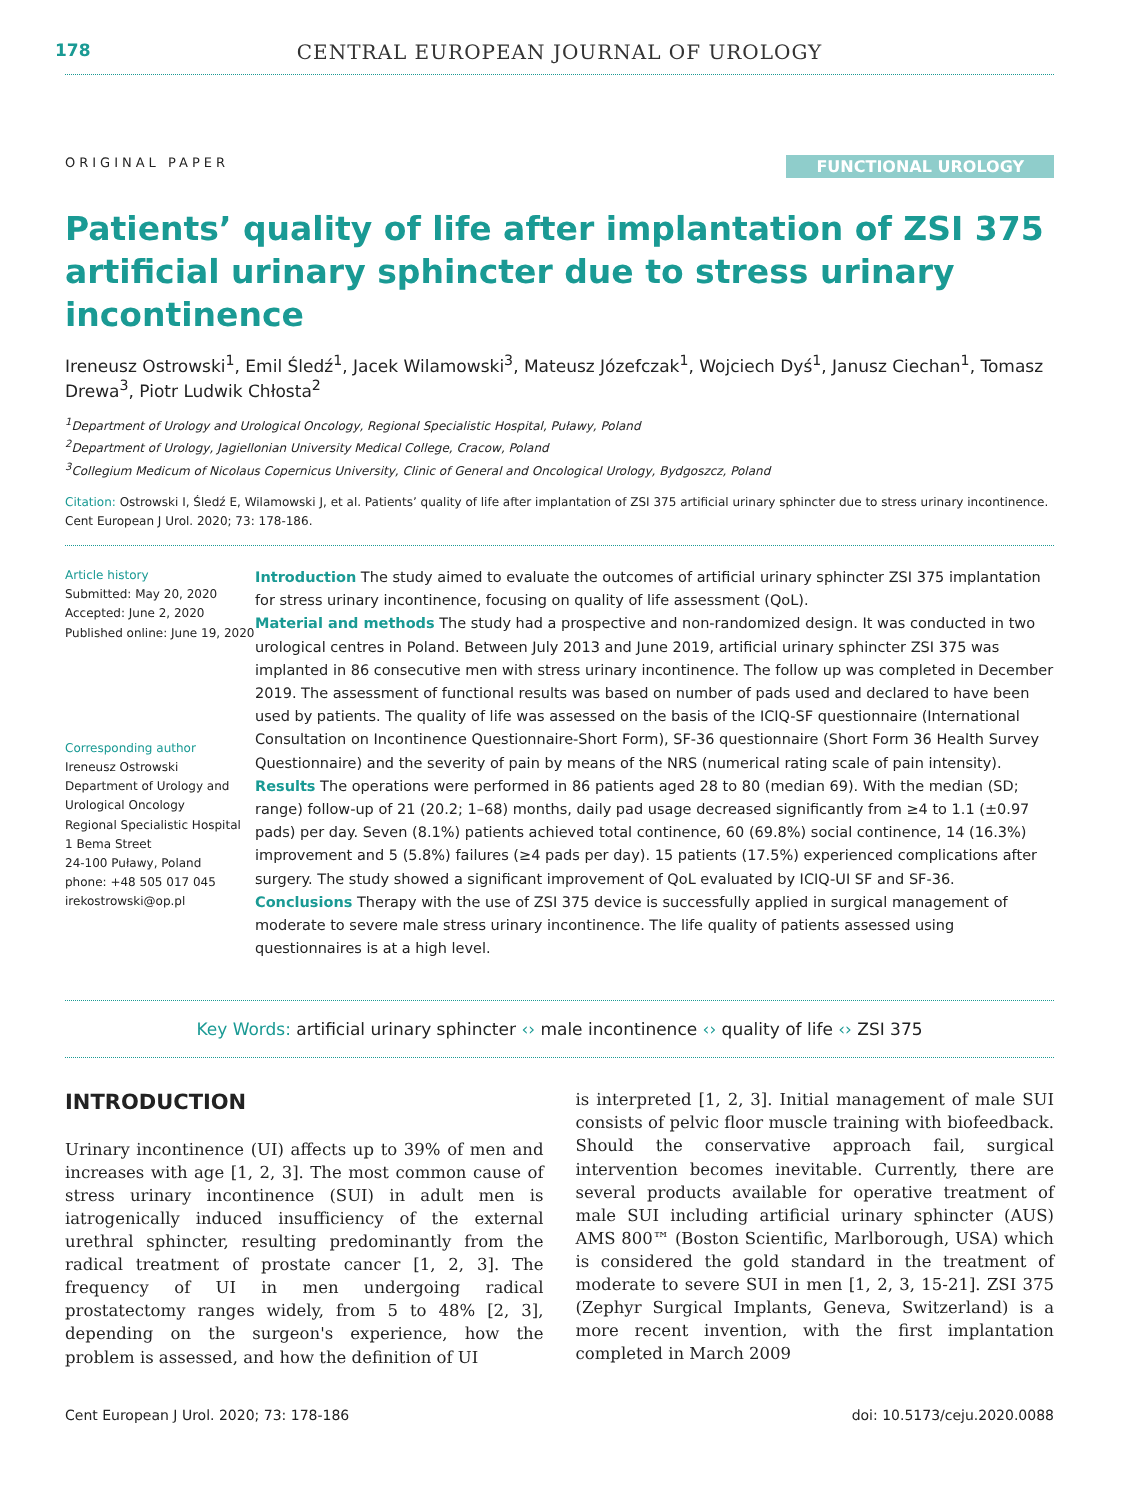178
CENTRAL EUROPEAN JOURNAL OF UROLOGY
ORIGINAL PAPER FUNCTIONAL UROLOGY
Patients’ quality of life after implantation of ZSI 375 artificial urinary sphincter due to stress urinary incontinence
Ireneusz Ostrowski<sup>1</sup>, Emil Śledź<sup>1</sup>, Jacek Wilamowski<sup>3</sup>, Mateusz Józefczak<sup>1</sup>, Wojciech Dyś<sup>1</sup>, Janusz Ciechan<sup>1</sup>, Tomasz Drewa<sup>3</sup>, Piotr Ludwik Chłosta<sup>2</sup>
<sup>1</sup> Department of Urology and Urological Oncology, Regional Specialistic Hospital, Puławy, Poland
<sup>2</sup> Department of Urology, Jagiellonian University Medical College, Cracow, Poland
<sup>3</sup> Collegium Medicum of Nicolaus Copernicus University, Clinic of General and Oncological Urology, Bydgoszcz, Poland
Citation: Ostrowski I, Śledź E, Wilamowski J, et al. Patients’ quality of life after implantation of ZSI 375 artificial urinary sphincter due to stress urinary incontinence. Cent European J Urol. 2020; 73: 178-186.
Article history
Submitted: May 20, 2020
Accepted: June 2, 2020
Published online: June 19, 2020
Corresponding author
Ireneusz Ostrowski
Department of Urology and Urological Oncology
Regional Specialistic Hospital
1 Bema Street
24-100 Puławy, Poland
phone: +48 505 017 045
irekostrowski@op.pl
Introduction The study aimed to evaluate the outcomes of artificial urinary sphincter ZSI 375 implantation for stress urinary incontinence, focusing on quality of life assessment (QoL).
Material and methods The study had a prospective and non-randomized design. It was conducted in two urological centres in Poland. Between July 2013 and June 2019, artificial urinary sphincter ZSI 375 was implanted in 86 consecutive men with stress urinary incontinence. The follow up was completed in December 2019. The assessment of functional results was based on number of pads used and declared to have been used by patients. The quality of life was assessed on the basis of the ICIQ-SF questionnaire (International Consultation on Incontinence Questionnaire-Short Form), SF-36 questionnaire (Short Form 36 Health Survey Questionnaire) and the severity of pain by means of the NRS (numerical rating scale of pain intensity).
Results The operations were performed in 86 patients aged 28 to 80 (median 69). With the median (SD; range) follow-up of 21 (20.2; 1–68) months, daily pad usage decreased significantly from ≥4 to 1.1 (±0.97 pads) per day. Seven (8.1%) patients achieved total continence, 60 (69.8%) social continence, 14 (16.3%) improvement and 5 (5.8%) failures (≥4 pads per day). 15 patients (17.5%) experienced complications after surgery. The study showed a significant improvement of QoL evaluated by ICIQ-UI SF and SF-36.
Conclusions Therapy with the use of ZSI 375 device is successfully applied in surgical management of moderate to severe male stress urinary incontinence. The life quality of patients assessed using questionnaires is at a high level.
Key Words: artificial urinary sphincter ‹› male incontinence ‹› quality of life ‹› ZSI 375
INTRODUCTION
Urinary incontinence (UI) affects up to 39% of men and increases with age [1, 2, 3]. The most common cause of stress urinary incontinence (SUI) in adult men is iatrogenically induced insufficiency of the external urethral sphincter, resulting predominantly from the radical treatment of prostate cancer [1, 2, 3]. The frequency of UI in men undergoing radical prostatectomy ranges widely, from 5 to 48% [2, 3], depending on the surgeon's experience, how the problem is assessed, and how the definition of UI
is interpreted [1, 2, 3]. Initial management of male SUI consists of pelvic floor muscle training with biofeedback. Should the conservative approach fail, surgical intervention becomes inevitable. Currently, there are several products available for operative treatment of male SUI including artificial urinary sphincter (AUS) AMS 800™ (Boston Scientific, Marlborough, USA) which is considered the gold standard in the treatment of moderate to severe SUI in men [1, 2, 3, 15-21]. ZSI 375 (Zephyr Surgical Implants, Geneva, Switzerland) is a more recent invention, with the first implantation completed in March 2009
Cent European J Urol. 2020; 73: 178-186 doi: 10.5173/ceju.2020.0088